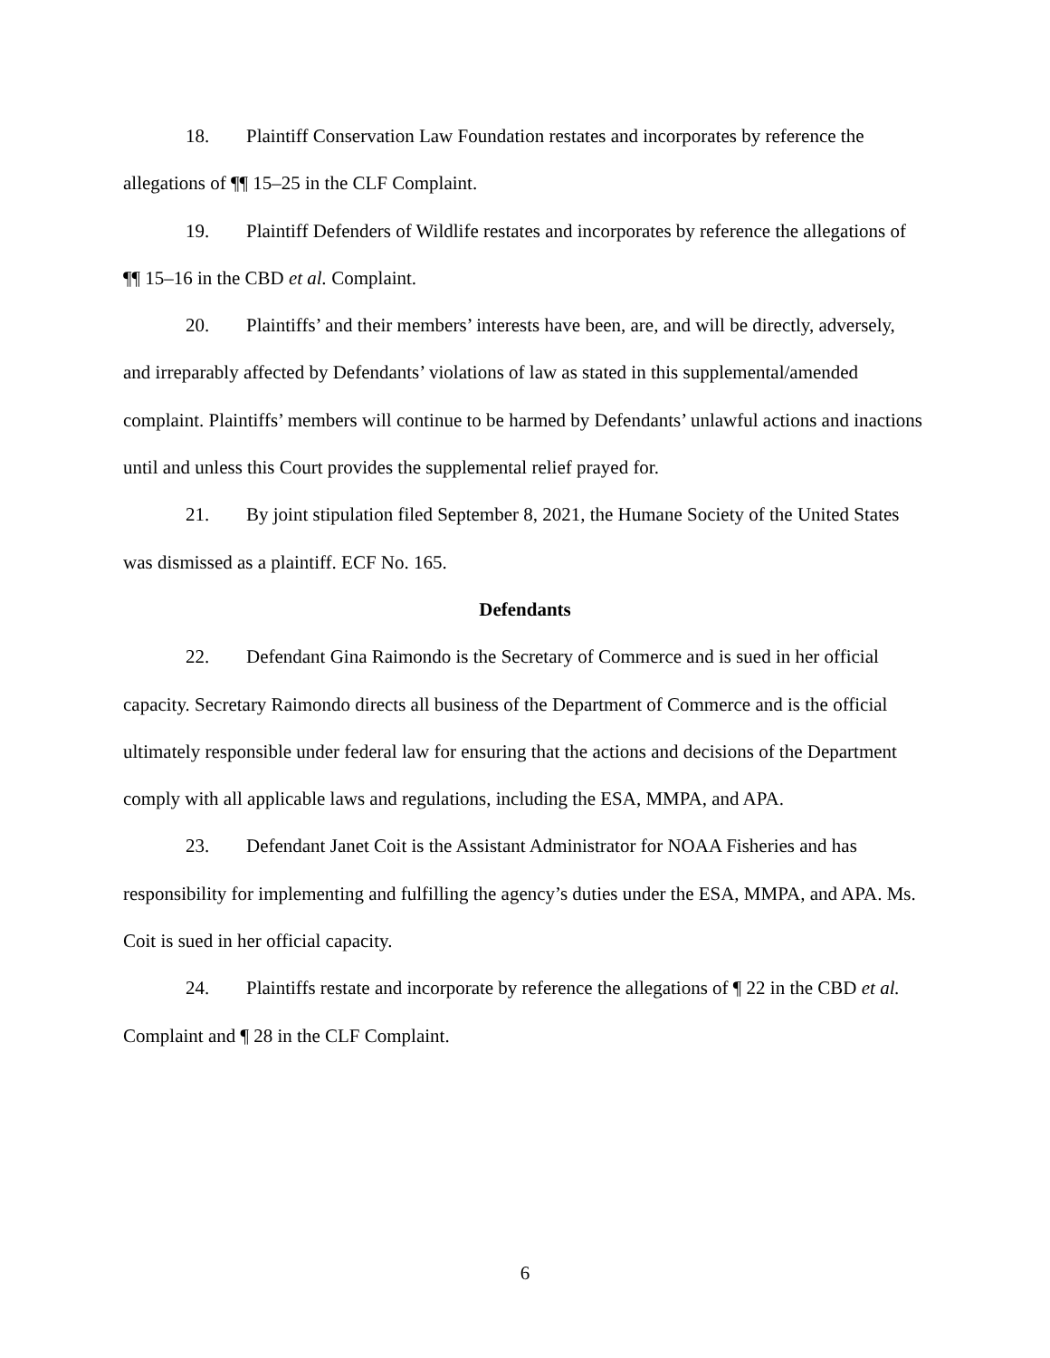18. Plaintiff Conservation Law Foundation restates and incorporates by reference the allegations of ¶¶ 15–25 in the CLF Complaint.
19. Plaintiff Defenders of Wildlife restates and incorporates by reference the allegations of ¶¶ 15–16 in the CBD et al. Complaint.
20. Plaintiffs’ and their members’ interests have been, are, and will be directly, adversely, and irreparably affected by Defendants’ violations of law as stated in this supplemental/amended complaint. Plaintiffs’ members will continue to be harmed by Defendants’ unlawful actions and inactions until and unless this Court provides the supplemental relief prayed for.
21. By joint stipulation filed September 8, 2021, the Humane Society of the United States was dismissed as a plaintiff. ECF No. 165.
Defendants
22. Defendant Gina Raimondo is the Secretary of Commerce and is sued in her official capacity. Secretary Raimondo directs all business of the Department of Commerce and is the official ultimately responsible under federal law for ensuring that the actions and decisions of the Department comply with all applicable laws and regulations, including the ESA, MMPA, and APA.
23. Defendant Janet Coit is the Assistant Administrator for NOAA Fisheries and has responsibility for implementing and fulfilling the agency’s duties under the ESA, MMPA, and APA. Ms. Coit is sued in her official capacity.
24. Plaintiffs restate and incorporate by reference the allegations of ¶ 22 in the CBD et al. Complaint and ¶ 28 in the CLF Complaint.
6